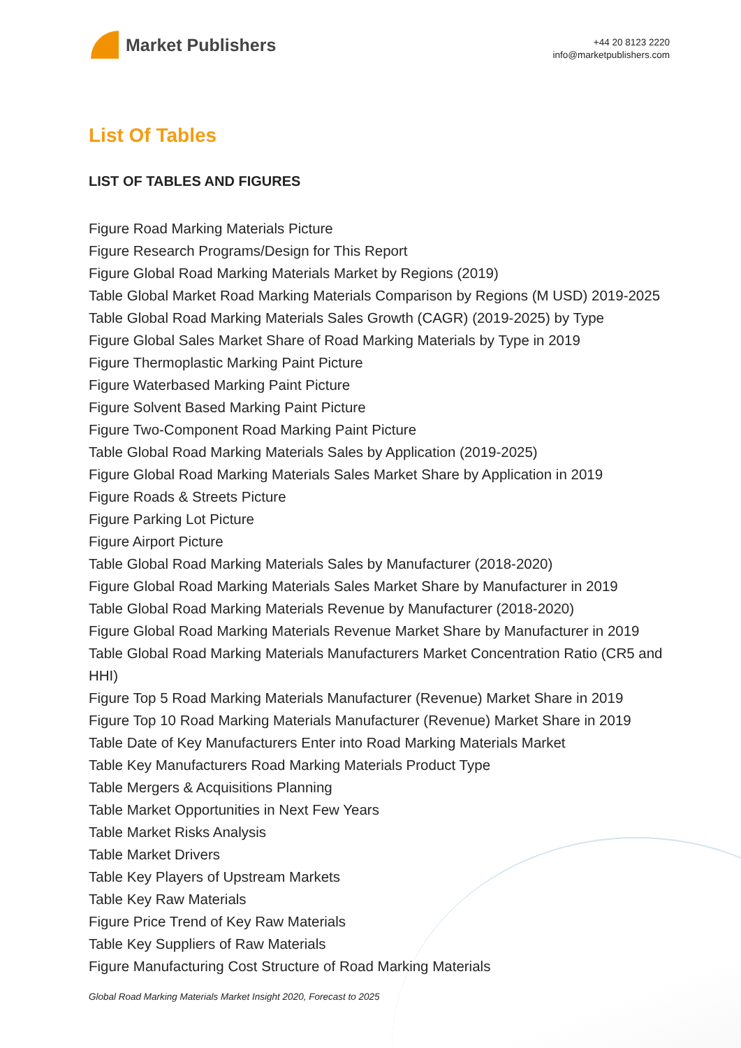Market Publishers
+44 20 8123 2220
info@marketpublishers.com
List Of Tables
LIST OF TABLES AND FIGURES
Figure Road Marking Materials Picture
Figure Research Programs/Design for This Report
Figure Global Road Marking Materials Market by Regions (2019)
Table Global Market Road Marking Materials Comparison by Regions (M USD) 2019-2025
Table Global Road Marking Materials Sales Growth (CAGR) (2019-2025) by Type
Figure Global Sales Market Share of Road Marking Materials by Type in 2019
Figure Thermoplastic Marking Paint Picture
Figure Waterbased Marking Paint Picture
Figure Solvent Based Marking Paint Picture
Figure Two-Component Road Marking Paint Picture
Table Global Road Marking Materials Sales by Application (2019-2025)
Figure Global Road Marking Materials Sales Market Share by Application in 2019
Figure Roads & Streets Picture
Figure Parking Lot Picture
Figure Airport Picture
Table Global Road Marking Materials Sales by Manufacturer (2018-2020)
Figure Global Road Marking Materials Sales Market Share by Manufacturer in 2019
Table Global Road Marking Materials Revenue by Manufacturer (2018-2020)
Figure Global Road Marking Materials Revenue Market Share by Manufacturer in 2019
Table Global Road Marking Materials Manufacturers Market Concentration Ratio (CR5 and HHI)
Figure Top 5 Road Marking Materials Manufacturer (Revenue) Market Share in 2019
Figure Top 10 Road Marking Materials Manufacturer (Revenue) Market Share in 2019
Table Date of Key Manufacturers Enter into Road Marking Materials Market
Table Key Manufacturers Road Marking Materials Product Type
Table Mergers & Acquisitions Planning
Table Market Opportunities in Next Few Years
Table Market Risks Analysis
Table Market Drivers
Table Key Players of Upstream Markets
Table Key Raw Materials
Figure Price Trend of Key Raw Materials
Table Key Suppliers of Raw Materials
Figure Manufacturing Cost Structure of Road Marking Materials
Global Road Marking Materials Market Insight 2020, Forecast to 2025